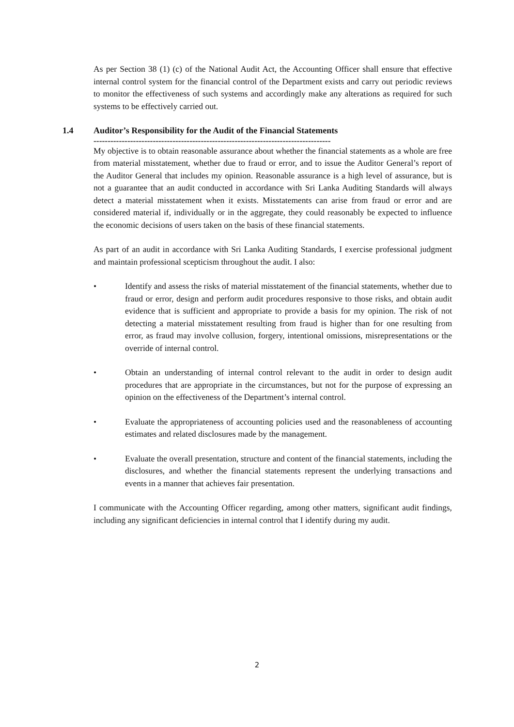As per Section 38 (1) (c) of the National Audit Act, the Accounting Officer shall ensure that effective internal control system for the financial control of the Department exists and carry out periodic reviews to monitor the effectiveness of such systems and accordingly make any alterations as required for such systems to be effectively carried out.
1.4 Auditor’s Responsibility for the Audit of the Financial Statements
------------------------------------------------------------------------------------
My objective is to obtain reasonable assurance about whether the financial statements as a whole are free from material misstatement, whether due to fraud or error, and to issue the Auditor General’s report of the Auditor General that includes my opinion. Reasonable assurance is a high level of assurance, but is not a guarantee that an audit conducted in accordance with Sri Lanka Auditing Standards will always detect a material misstatement when it exists. Misstatements can arise from fraud or error and are considered material if, individually or in the aggregate, they could reasonably be expected to influence the economic decisions of users taken on the basis of these financial statements.
As part of an audit in accordance with Sri Lanka Auditing Standards, I exercise professional judgment and maintain professional scepticism throughout the audit. I also:
• Identify and assess the risks of material misstatement of the financial statements, whether due to fraud or error, design and perform audit procedures responsive to those risks, and obtain audit evidence that is sufficient and appropriate to provide a basis for my opinion. The risk of not detecting a material misstatement resulting from fraud is higher than for one resulting from error, as fraud may involve collusion, forgery, intentional omissions, misrepresentations or the override of internal control.
• Obtain an understanding of internal control relevant to the audit in order to design audit procedures that are appropriate in the circumstances, but not for the purpose of expressing an opinion on the effectiveness of the Department’s internal control.
• Evaluate the appropriateness of accounting policies used and the reasonableness of accounting estimates and related disclosures made by the management.
• Evaluate the overall presentation, structure and content of the financial statements, including the disclosures, and whether the financial statements represent the underlying transactions and events in a manner that achieves fair presentation.
I communicate with the Accounting Officer regarding, among other matters, significant audit findings, including any significant deficiencies in internal control that I identify during my audit.
2